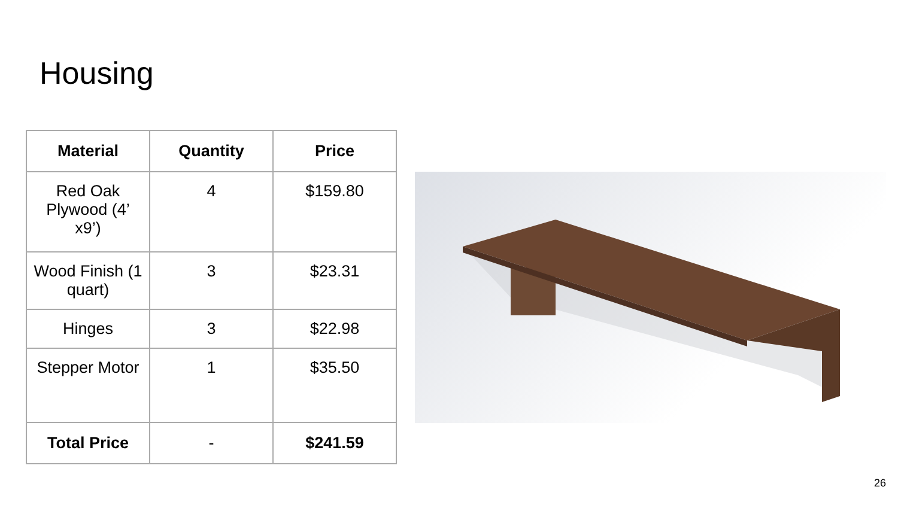Housing
| Material | Quantity | Price |
| --- | --- | --- |
| Red Oak Plywood (4’ x9’) | 4 | $159.80 |
| Wood Finish (1 quart) | 3 | $23.31 |
| Hinges | 3 | $22.98 |
| Stepper Motor | 1 | $35.50 |
| Total Price | - | $241.59 |
26